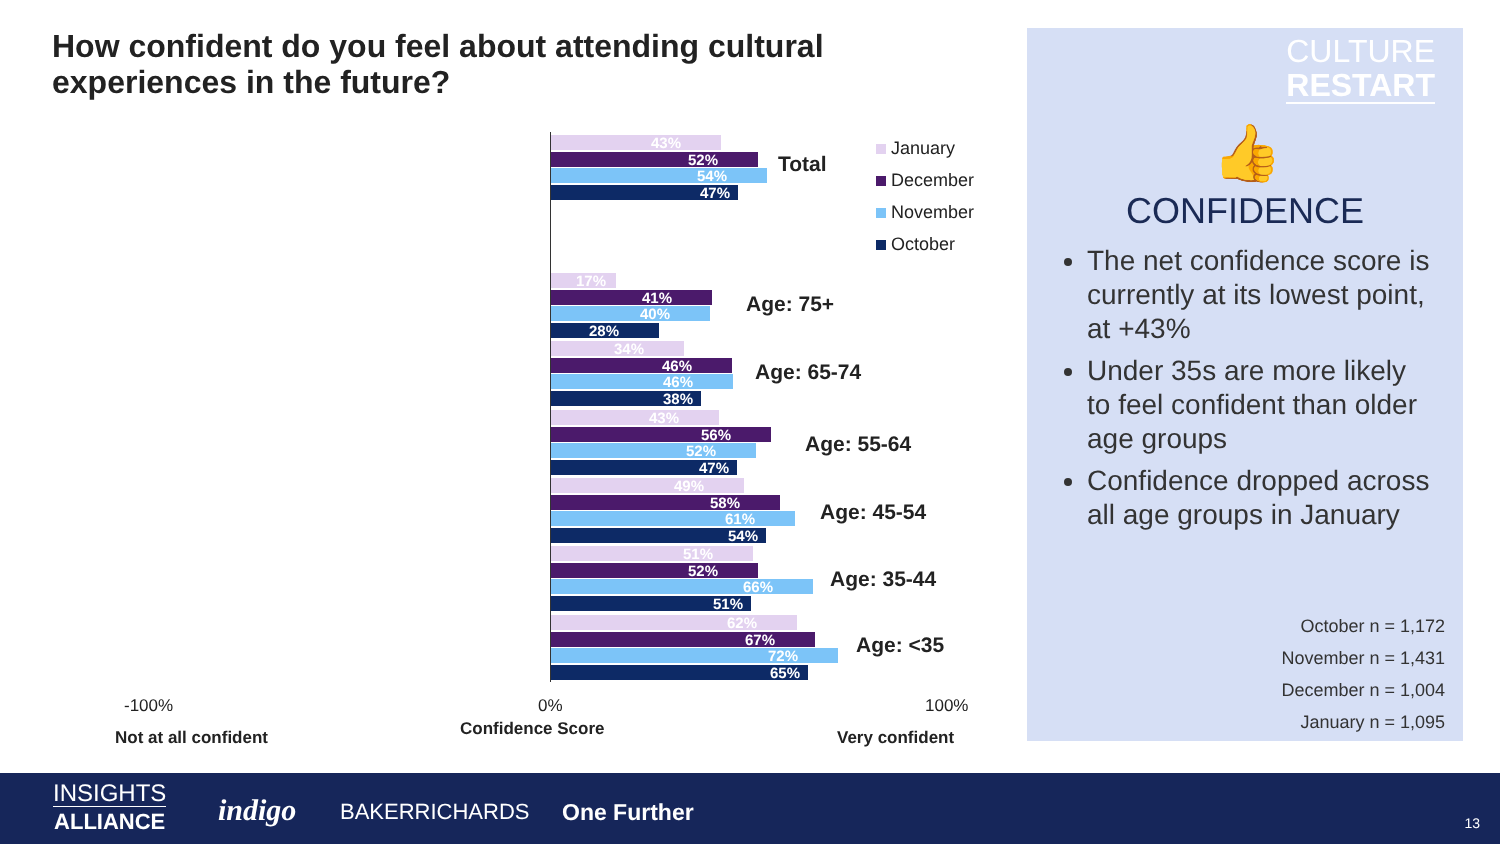How confident do you feel about attending cultural experiences in the future?
43%
52%
54%
47%
Total
17%
41%
40%
28%
Age: 75+
34%
46%
46%
38%
Age: 65-74
43%
56%
52%
47%
Age: 55-64
49%
58%
61%
54%
Age: 45-54
51%
52%
66%
51%
Age: 35-44
62%
67%
72%
65%
Age: <35
January
December
November
October
-100% 0% 100%
Not at all confident Confidence Score Very confident
CULTURE
RESTART
👍
CONFIDENCE
The net confidence score is currently at its lowest point, at +43%
Under 35s are more likely to feel confident than older age groups
Confidence dropped across all age groups in January
October n = 1,172
November n = 1,431
December n = 1,004
January n = 1,095
INSIGHTS
ALLIANCE
indigo BAKERRICHARDS One Further 13